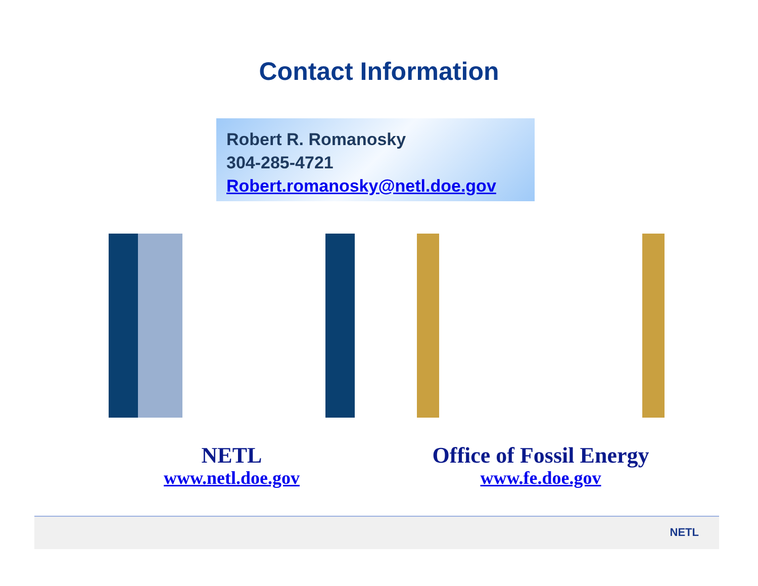Contact Information
Robert R. Romanosky
304-285-4721
Robert.romanosky@netl.doe.gov
NETL
www.netl.doe.gov
Office of Fossil Energy
www.fe.doe.gov
NETL